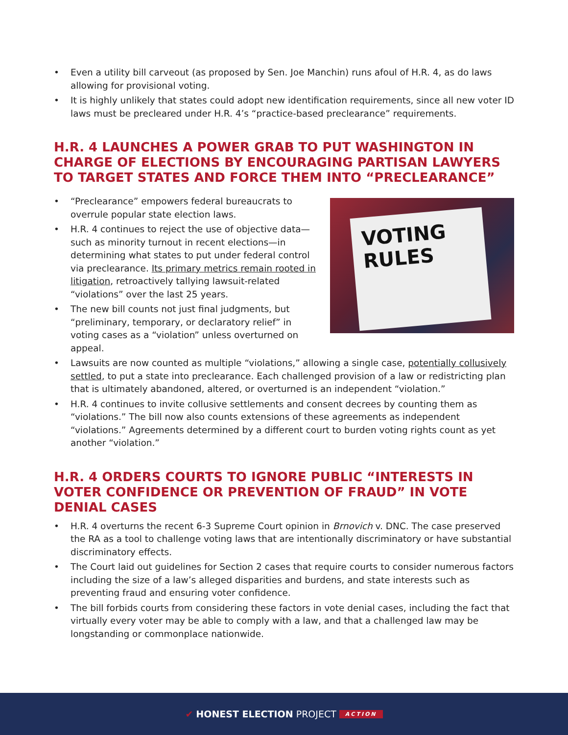• Even a utility bill carveout (as proposed by Sen. Joe Manchin) runs afoul of H.R. 4, as do laws allowing for provisional voting.
• It is highly unlikely that states could adopt new identification requirements, since all new voter ID laws must be precleared under H.R. 4’s “practice-based preclearance” requirements.
H.R. 4 LAUNCHES A POWER GRAB TO PUT WASHINGTON IN CHARGE OF ELECTIONS BY ENCOURAGING PARTISAN LAWYERS TO TARGET STATES AND FORCE THEM INTO “PRECLEARANCE”
• “Preclearance” empowers federal bureaucrats to overrule popular state election laws.
• H.R. 4 continues to reject the use of objective data—such as minority turnout in recent elections—in determining what states to put under federal control via preclearance. Its primary metrics remain rooted in litigation, retroactively tallying lawsuit-related “violations” over the last 25 years.
• The new bill counts not just final judgments, but “preliminary, temporary, or declaratory relief” in voting cases as a “violation” unless overturned on appeal.
VOTING RULES
• Lawsuits are now counted as multiple “violations,” allowing a single case, potentially collusively settled, to put a state into preclearance. Each challenged provision of a law or redistricting plan that is ultimately abandoned, altered, or overturned is an independent “violation.”
• H.R. 4 continues to invite collusive settlements and consent decrees by counting them as “violations.” The bill now also counts extensions of these agreements as independent “violations.” Agreements determined by a different court to burden voting rights count as yet another “violation.”
H.R. 4 ORDERS COURTS TO IGNORE PUBLIC “INTERESTS IN VOTER CONFIDENCE OR PREVENTION OF FRAUD” IN VOTE DENIAL CASES
• H.R. 4 overturns the recent 6-3 Supreme Court opinion in Brnovich v. DNC. The case preserved the RA as a tool to challenge voting laws that are intentionally discriminatory or have substantial discriminatory effects.
• The Court laid out guidelines for Section 2 cases that require courts to consider numerous factors including the size of a law’s alleged disparities and burdens, and state interests such as preventing fraud and ensuring voter confidence.
• The bill forbids courts from considering these factors in vote denial cases, including the fact that virtually every voter may be able to comply with a law, and that a challenged law may be longstanding or commonplace nationwide.
✔ HONEST ELECTION PROJECT ACTION